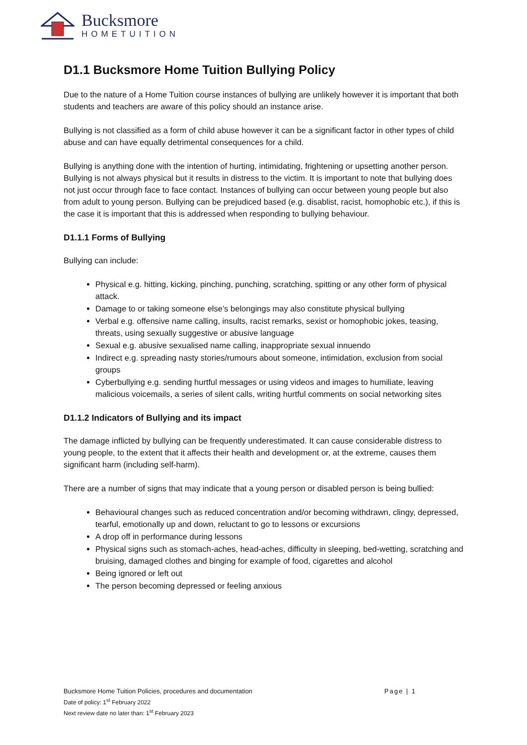Bucksmore
HOMETUITION
D1.1 Bucksmore Home Tuition Bullying Policy
Due to the nature of a Home Tuition course instances of bullying are unlikely however it is important that both students and teachers are aware of this policy should an instance arise.
Bullying is not classified as a form of child abuse however it can be a significant factor in other types of child abuse and can have equally detrimental consequences for a child.
Bullying is anything done with the intention of hurting, intimidating, frightening or upsetting another person. Bullying is not always physical but it results in distress to the victim. It is important to note that bullying does not just occur through face to face contact. Instances of bullying can occur between young people but also from adult to young person. Bullying can be prejudiced based (e.g. disablist, racist, homophobic etc.), if this is the case it is important that this is addressed when responding to bullying behaviour.
D1.1.1 Forms of Bullying
Bullying can include:
Physical e.g. hitting, kicking, pinching, punching, scratching, spitting or any other form of physical attack.
Damage to or taking someone else’s belongings may also constitute physical bullying
Verbal e.g. offensive name calling, insults, racist remarks, sexist or homophobic jokes, teasing, threats, using sexually suggestive or abusive language
Sexual e.g. abusive sexualised name calling, inappropriate sexual innuendo
Indirect e.g. spreading nasty stories/rumours about someone, intimidation, exclusion from social groups
Cyberbullying e.g. sending hurtful messages or using videos and images to humiliate, leaving malicious voicemails, a series of silent calls, writing hurtful comments on social networking sites
D1.1.2 Indicators of Bullying and its impact
The damage inflicted by bullying can be frequently underestimated. It can cause considerable distress to young people, to the extent that it affects their health and development or, at the extreme, causes them significant harm (including self-harm).
There are a number of signs that may indicate that a young person or disabled person is being bullied:
Behavioural changes such as reduced concentration and/or becoming withdrawn, clingy, depressed, tearful, emotionally up and down, reluctant to go to lessons or excursions
A drop off in performance during lessons
Physical signs such as stomach-aches, head-aches, difficulty in sleeping, bed-wetting, scratching and bruising, damaged clothes and binging for example of food, cigarettes and alcohol
Being ignored or left out
The person becoming depressed or feeling anxious
Bucksmore Home Tuition Policies, procedures and documentation
Page | 1
Date of policy: 1<sup>st</sup> February 2022
Next review date no later than: 1<sup>st</sup> February 2023